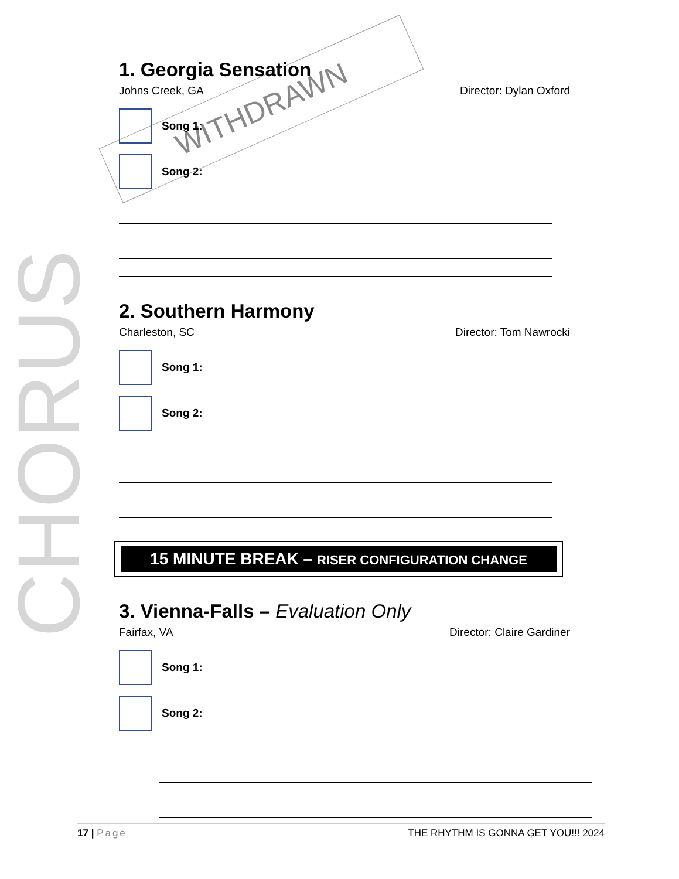CHORUS
WITHDRAWN
1. Georgia Sensation
Johns Creek, GA Director: Dylan Oxford
Song 1:
Song 2:
2. Southern Harmony
Charleston, SC Director: Tom Nawrocki
Song 1:
Song 2:
15 MINUTE BREAK – RISER CONFIGURATION CHANGE
3. Vienna-Falls – Evaluation Only
Fairfax, VA Director: Claire Gardiner
Song 1:
Song 2:
17 | Page THE RHYTHM IS GONNA GET YOU!!! 2024